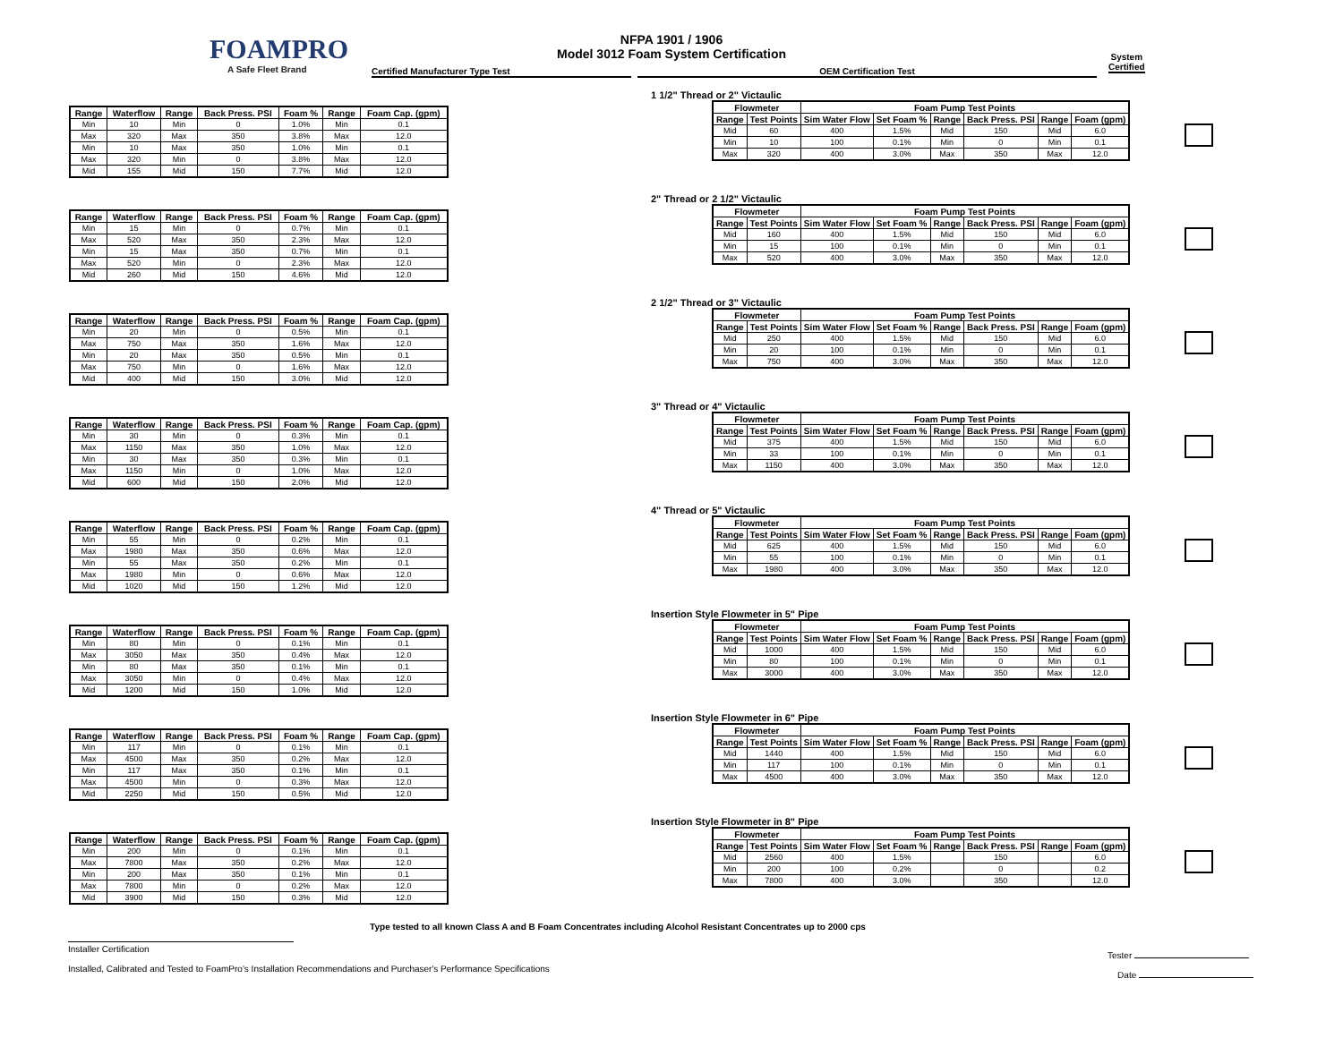FOAMPRO
A Safe Fleet Brand
NFPA 1901 / 1906
Model 3012 Foam System Certification
Certified Manufacturer Type Test OEM Certification Test
System
Certified
| Range | Waterflow | Range | Back Press. PSI | Foam % | Range | Foam Cap. (gpm) |
| --- | --- | --- | --- | --- | --- | --- |
| Min | 10 | Min | 0 | 1.0% | Min | 0.1 |
| Max | 320 | Max | 350 | 3.8% | Max | 12.0 |
| Min | 10 | Max | 350 | 1.0% | Min | 0.1 |
| Max | 320 | Min | 0 | 3.8% | Max | 12.0 |
| Mid | 155 | Mid | 150 | 7.7% | Mid | 12.0 |
1 1/2" Thread or 2" Victaulic
| Flowmeter | | Foam Pump Test Points | | | | | |
| --- | --- | --- | --- | --- | --- | --- | --- |
| Range | Test Points | Sim Water Flow | Set Foam % | Range | Back Press. PSI | Range | Foam (gpm) |
| Mid | 60 | 400 | 1.5% | Mid | 150 | Mid | 6.0 |
| Min | 10 | 100 | 0.1% | Min | 0 | Min | 0.1 |
| Max | 320 | 400 | 3.0% | Max | 350 | Max | 12.0 |
| Range | Waterflow | Range | Back Press. PSI | Foam % | Range | Foam Cap. (gpm) |
| --- | --- | --- | --- | --- | --- | --- |
| Min | 15 | Min | 0 | 0.7% | Min | 0.1 |
| Max | 520 | Max | 350 | 2.3% | Max | 12.0 |
| Min | 15 | Max | 350 | 0.7% | Min | 0.1 |
| Max | 520 | Min | 0 | 2.3% | Max | 12.0 |
| Mid | 260 | Mid | 150 | 4.6% | Mid | 12.0 |
2" Thread or 2 1/2" Victaulic
| Flowmeter | | Foam Pump Test Points | | | | | |
| --- | --- | --- | --- | --- | --- | --- | --- |
| Range | Test Points | Sim Water Flow | Set Foam % | Range | Back Press. PSI | Range | Foam (gpm) |
| Mid | 160 | 400 | 1.5% | Mid | 150 | Mid | 6.0 |
| Min | 15 | 100 | 0.1% | Min | 0 | Min | 0.1 |
| Max | 520 | 400 | 3.0% | Max | 350 | Max | 12.0 |
| Range | Waterflow | Range | Back Press. PSI | Foam % | Range | Foam Cap. (gpm) |
| --- | --- | --- | --- | --- | --- | --- |
| Min | 20 | Min | 0 | 0.5% | Min | 0.1 |
| Max | 750 | Max | 350 | 1.6% | Max | 12.0 |
| Min | 20 | Max | 350 | 0.5% | Min | 0.1 |
| Max | 750 | Min | 0 | 1.6% | Max | 12.0 |
| Mid | 400 | Mid | 150 | 3.0% | Mid | 12.0 |
2 1/2" Thread or 3" Victaulic
| Flowmeter | | Foam Pump Test Points | | | | | |
| --- | --- | --- | --- | --- | --- | --- | --- |
| Range | Test Points | Sim Water Flow | Set Foam % | Range | Back Press. PSI | Range | Foam (gpm) |
| Mid | 250 | 400 | 1.5% | Mid | 150 | Mid | 6.0 |
| Min | 20 | 100 | 0.1% | Min | 0 | Min | 0.1 |
| Max | 750 | 400 | 3.0% | Max | 350 | Max | 12.0 |
| Range | Waterflow | Range | Back Press. PSI | Foam % | Range | Foam Cap. (gpm) |
| --- | --- | --- | --- | --- | --- | --- |
| Min | 30 | Min | 0 | 0.3% | Min | 0.1 |
| Max | 1150 | Max | 350 | 1.0% | Max | 12.0 |
| Min | 30 | Max | 350 | 0.3% | Min | 0.1 |
| Max | 1150 | Min | 0 | 1.0% | Max | 12.0 |
| Mid | 600 | Mid | 150 | 2.0% | Mid | 12.0 |
3" Thread or 4" Victaulic
| Flowmeter | | Foam Pump Test Points | | | | | |
| --- | --- | --- | --- | --- | --- | --- | --- |
| Range | Test Points | Sim Water Flow | Set Foam % | Range | Back Press. PSI | Range | Foam (gpm) |
| Mid | 375 | 400 | 1.5% | Mid | 150 | Mid | 6.0 |
| Min | 33 | 100 | 0.1% | Min | 0 | Min | 0.1 |
| Max | 1150 | 400 | 3.0% | Max | 350 | Max | 12.0 |
| Range | Waterflow | Range | Back Press. PSI | Foam % | Range | Foam Cap. (gpm) |
| --- | --- | --- | --- | --- | --- | --- |
| Min | 55 | Min | 0 | 0.2% | Min | 0.1 |
| Max | 1980 | Max | 350 | 0.6% | Max | 12.0 |
| Min | 55 | Max | 350 | 0.2% | Min | 0.1 |
| Max | 1980 | Min | 0 | 0.6% | Max | 12.0 |
| Mid | 1020 | Mid | 150 | 1.2% | Mid | 12.0 |
4" Thread or 5" Victaulic
| Flowmeter | | Foam Pump Test Points | | | | | |
| --- | --- | --- | --- | --- | --- | --- | --- |
| Range | Test Points | Sim Water Flow | Set Foam % | Range | Back Press. PSI | Range | Foam (gpm) |
| Mid | 625 | 400 | 1.5% | Mid | 150 | Mid | 6.0 |
| Min | 55 | 100 | 0.1% | Min | 0 | Min | 0.1 |
| Max | 1980 | 400 | 3.0% | Max | 350 | Max | 12.0 |
| Range | Waterflow | Range | Back Press. PSI | Foam % | Range | Foam Cap. (gpm) |
| --- | --- | --- | --- | --- | --- | --- |
| Min | 80 | Min | 0 | 0.1% | Min | 0.1 |
| Max | 3050 | Max | 350 | 0.4% | Max | 12.0 |
| Min | 80 | Max | 350 | 0.1% | Min | 0.1 |
| Max | 3050 | Min | 0 | 0.4% | Max | 12.0 |
| Mid | 1200 | Mid | 150 | 1.0% | Mid | 12.0 |
Insertion Style Flowmeter in 5" Pipe
| Flowmeter | | Foam Pump Test Points | | | | | |
| --- | --- | --- | --- | --- | --- | --- | --- |
| Range | Test Points | Sim Water Flow | Set Foam % | Range | Back Press. PSI | Range | Foam (gpm) |
| Mid | 1000 | 400 | 1.5% | Mid | 150 | Mid | 6.0 |
| Min | 80 | 100 | 0.1% | Min | 0 | Min | 0.1 |
| Max | 3000 | 400 | 3.0% | Max | 350 | Max | 12.0 |
| Range | Waterflow | Range | Back Press. PSI | Foam % | Range | Foam Cap. (gpm) |
| --- | --- | --- | --- | --- | --- | --- |
| Min | 117 | Min | 0 | 0.1% | Min | 0.1 |
| Max | 4500 | Max | 350 | 0.2% | Max | 12.0 |
| Min | 117 | Max | 350 | 0.1% | Min | 0.1 |
| Max | 4500 | Min | 0 | 0.3% | Max | 12.0 |
| Mid | 2250 | Mid | 150 | 0.5% | Mid | 12.0 |
Insertion Style Flowmeter in 6" Pipe
| Flowmeter | | Foam Pump Test Points | | | | | |
| --- | --- | --- | --- | --- | --- | --- | --- |
| Range | Test Points | Sim Water Flow | Set Foam % | Range | Back Press. PSI | Range | Foam (gpm) |
| Mid | 1440 | 400 | 1.5% | Mid | 150 | Mid | 6.0 |
| Min | 117 | 100 | 0.1% | Min | 0 | Min | 0.1 |
| Max | 4500 | 400 | 3.0% | Max | 350 | Max | 12.0 |
| Range | Waterflow | Range | Back Press. PSI | Foam % | Range | Foam Cap. (gpm) |
| --- | --- | --- | --- | --- | --- | --- |
| Min | 200 | Min | 0 | 0.1% | Min | 0.1 |
| Max | 7800 | Max | 350 | 0.2% | Max | 12.0 |
| Min | 200 | Max | 350 | 0.1% | Min | 0.1 |
| Max | 7800 | Min | 0 | 0.2% | Max | 12.0 |
| Mid | 3900 | Mid | 150 | 0.3% | Mid | 12.0 |
Insertion Style Flowmeter in 8" Pipe
| Flowmeter | | Foam Pump Test Points | | | | | |
| --- | --- | --- | --- | --- | --- | --- | --- |
| Range | Test Points | Sim Water Flow | Set Foam % | Range | Back Press. PSI | Range | Foam (gpm) |
| Mid | 2560 | 400 | 1.5% | | 150 | | 6.0 |
| Min | 200 | 100 | 0.2% | | 0 | | 0.2 |
| Max | 7800 | 400 | 3.0% | | 350 | | 12.0 |
Type tested to all known Class A and B Foam Concentrates including Alcohol Resistant Concentrates up to 2000 cps
Installer Certification
Installed, Calibrated and Tested to FoamPro's Installation Recommendations and Purchaser's Performance Specifications
Tester
Date